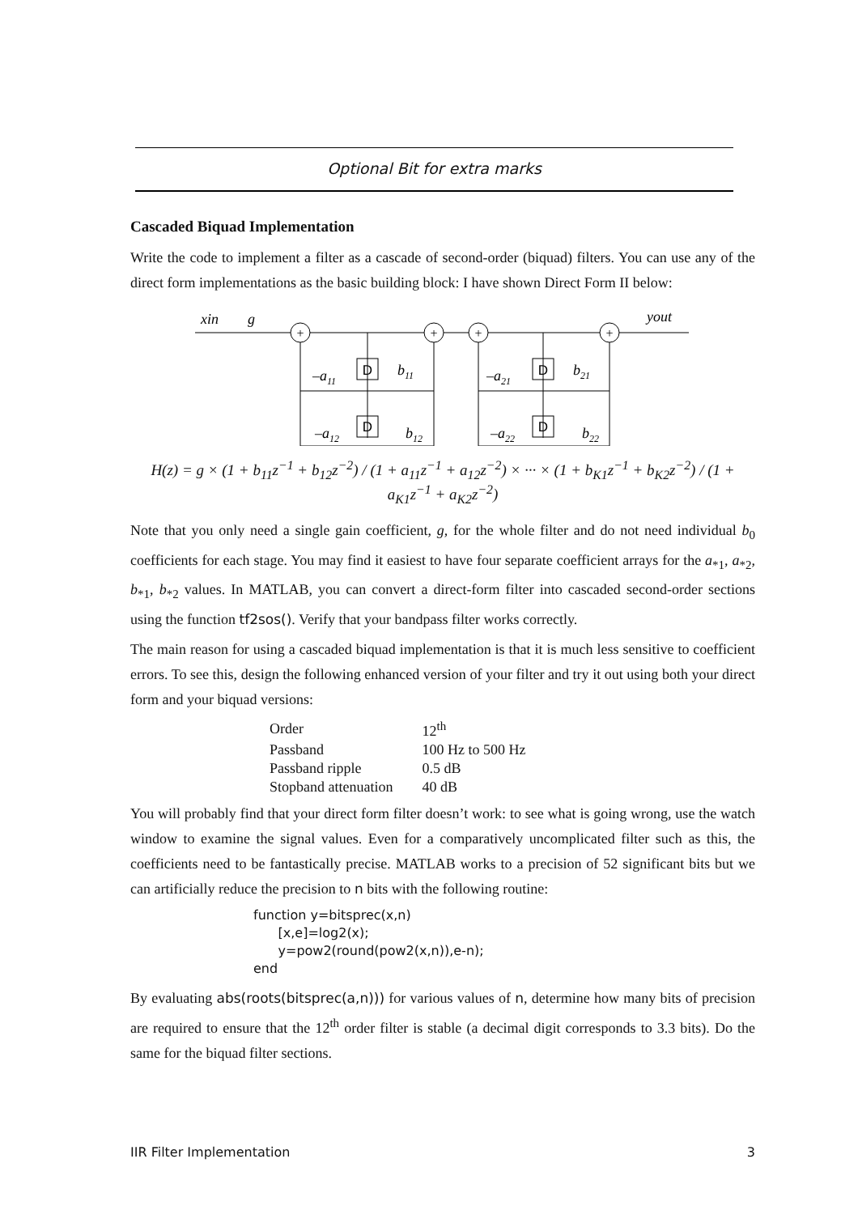Optional Bit for extra marks
Cascaded Biquad Implementation
Write the code to implement a filter as a cascade of second-order (biquad) filters. You can use any of the direct form implementations as the basic building block: I have shown Direct Form II below:
xin
g
yout
+
+
+
+
D
D
D
D
–a11
b11
–a12
b12
–a21
b21
–a22
b22
H(z) = g × (1 + b<sub>11</sub>z<sup>−1</sup> + b<sub>12</sub>z<sup>−2</sup>) / (1 + a<sub>11</sub>z<sup>−1</sup> + a<sub>12</sub>z<sup>−2</sup>) × ··· × (1 + b<sub>K1</sub>z<sup>−1</sup> + b<sub>K2</sub>z<sup>−2</sup>) / (1 + a<sub>K1</sub>z<sup>−1</sup> + a<sub>K2</sub>z<sup>−2</sup>)
Note that you only need a single gain coefficient, g, for the whole filter and do not need individual b<sub>0</sub> coefficients for each stage. You may find it easiest to have four separate coefficient arrays for the a<sub>*1</sub>, a<sub>*2</sub>, b<sub>*1</sub>, b<sub>*2</sub> values. In MATLAB, you can convert a direct-form filter into cascaded second-order sections using the function tf2sos(). Verify that your bandpass filter works correctly.
The main reason for using a cascaded biquad implementation is that it is much less sensitive to coefficient errors. To see this, design the following enhanced version of your filter and try it out using both your direct form and your biquad versions:
| Order | 12<sup>th</sup> |
| Passband | 100 Hz to 500 Hz |
| Passband ripple | 0.5 dB |
| Stopband attenuation | 40 dB |
You will probably find that your direct form filter doesn’t work: to see what is going wrong, use the watch window to examine the signal values. Even for a comparatively uncomplicated filter such as this, the coefficients need to be fantastically precise. MATLAB works to a precision of 52 significant bits but we can artificially reduce the precision to n bits with the following routine:
function y=bitsprec(x,n)
      [x,e]=log2(x);
      y=pow2(round(pow2(x,n)),e-n);
end
By evaluating abs(roots(bitsprec(a,n))) for various values of n, determine how many bits of precision are required to ensure that the 12<sup>th</sup> order filter is stable (a decimal digit corresponds to 3.3 bits). Do the same for the biquad filter sections.
IIR Filter Implementation 3